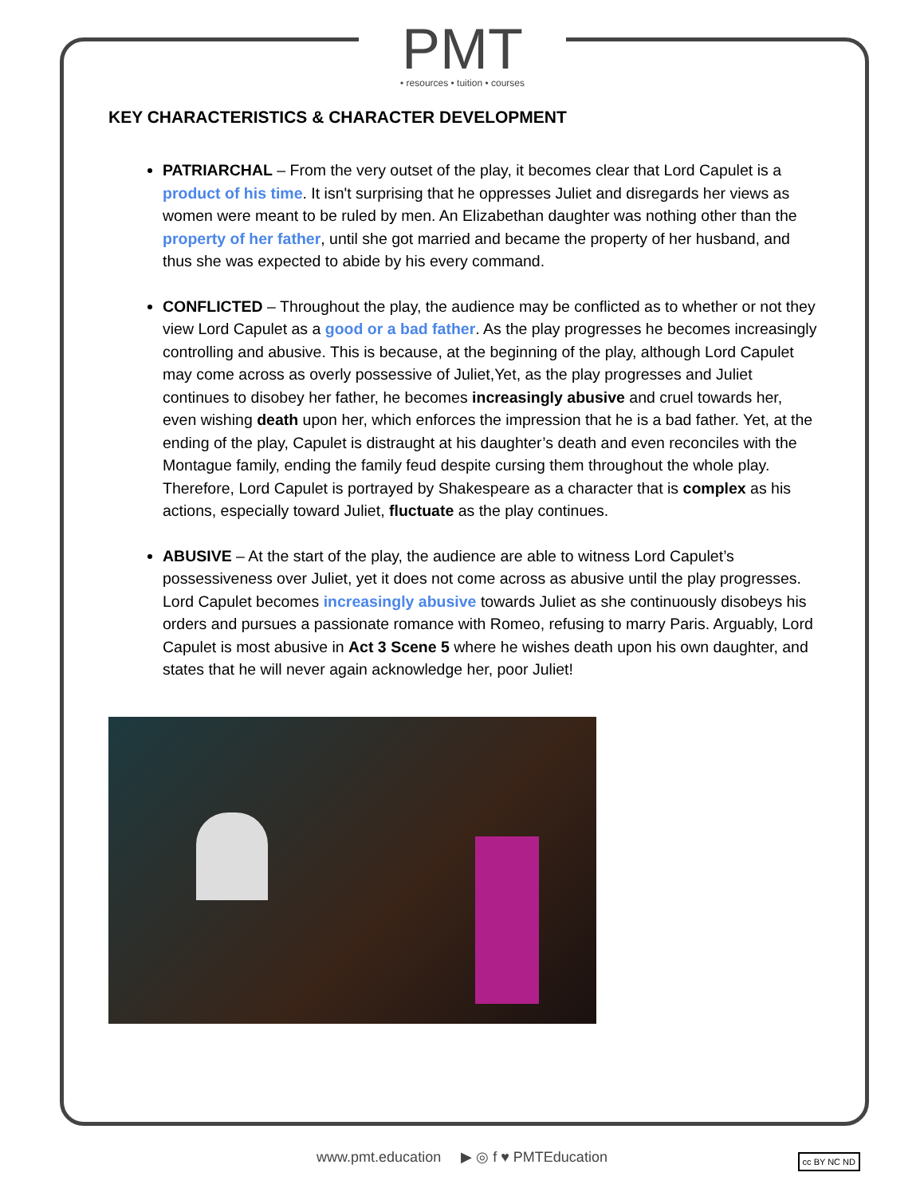PMT
• resources • tuition • courses
KEY CHARACTERISTICS & CHARACTER DEVELOPMENT
PATRIARCHAL – From the very outset of the play, it becomes clear that Lord Capulet is a product of his time. It isn't surprising that he oppresses Juliet and disregards her views as women were meant to be ruled by men. An Elizabethan daughter was nothing other than the property of her father, until she got married and became the property of her husband, and thus she was expected to abide by his every command.
CONFLICTED – Throughout the play, the audience may be conflicted as to whether or not they view Lord Capulet as a good or a bad father. As the play progresses he becomes increasingly controlling and abusive. This is because, at the beginning of the play, although Lord Capulet may come across as overly possessive of Juliet,Yet, as the play progresses and Juliet continues to disobey her father, he becomes increasingly abusive and cruel towards her, even wishing death upon her, which enforces the impression that he is a bad father. Yet, at the ending of the play, Capulet is distraught at his daughter’s death and even reconciles with the Montague family, ending the family feud despite cursing them throughout the whole play. Therefore, Lord Capulet is portrayed by Shakespeare as a character that is complex as his actions, especially toward Juliet, fluctuate as the play continues.
ABUSIVE – At the start of the play, the audience are able to witness Lord Capulet’s possessiveness over Juliet, yet it does not come across as abusive until the play progresses. Lord Capulet becomes increasingly abusive towards Juliet as she continuously disobeys his orders and pursues a passionate romance with Romeo, refusing to marry Paris. Arguably, Lord Capulet is most abusive in Act 3 Scene 5 where he wishes death upon his own daughter, and states that he will never again acknowledge her, poor Juliet!
www.pmt.education ▶ ◎ f ♥ PMTEducation cc BY NC ND